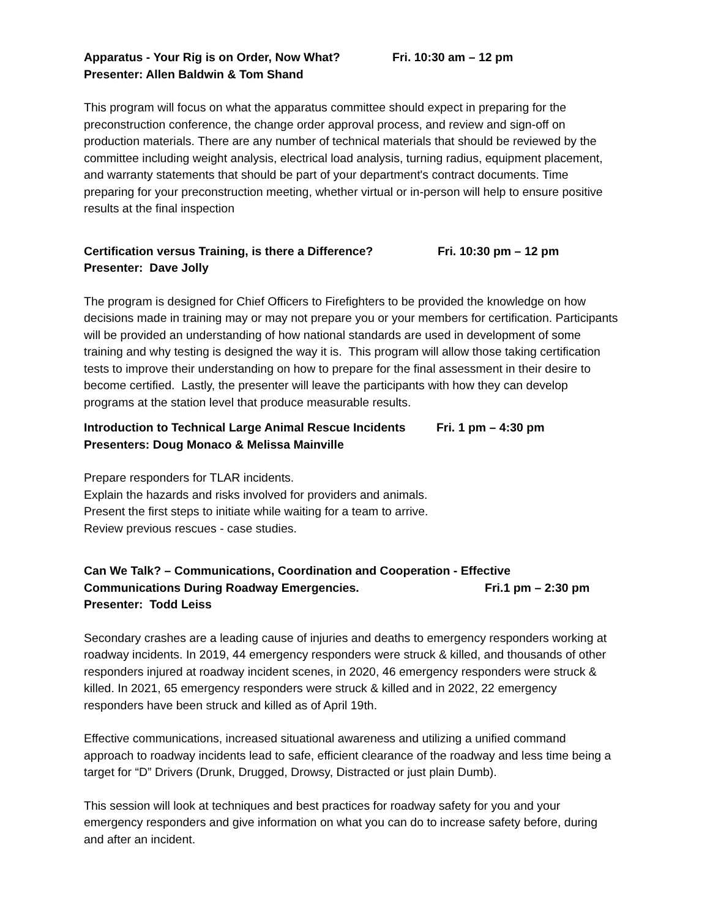Apparatus - Your Rig is on Order, Now What? Fri. 10:30 am – 12 pm
Presenter: Allen Baldwin & Tom Shand
This program will focus on what the apparatus committee should expect in preparing for the preconstruction conference, the change order approval process, and review and sign-off on production materials. There are any number of technical materials that should be reviewed by the committee including weight analysis, electrical load analysis, turning radius, equipment placement, and warranty statements that should be part of your department's contract documents. Time preparing for your preconstruction meeting, whether virtual or in-person will help to ensure positive results at the final inspection
Certification versus Training, is there a Difference? Fri. 10:30 pm – 12 pm
Presenter: Dave Jolly
The program is designed for Chief Officers to Firefighters to be provided the knowledge on how decisions made in training may or may not prepare you or your members for certification. Participants will be provided an understanding of how national standards are used in development of some training and why testing is designed the way it is. This program will allow those taking certification tests to improve their understanding on how to prepare for the final assessment in their desire to become certified. Lastly, the presenter will leave the participants with how they can develop programs at the station level that produce measurable results.
Introduction to Technical Large Animal Rescue Incidents Fri. 1 pm – 4:30 pm
Presenters: Doug Monaco & Melissa Mainville
Prepare responders for TLAR incidents.
Explain the hazards and risks involved for providers and animals.
Present the first steps to initiate while waiting for a team to arrive.
Review previous rescues - case studies.
Can We Talk? – Communications, Coordination and Cooperation - Effective
Communications During Roadway Emergencies. Fri.1 pm – 2:30 pm
Presenter: Todd Leiss
Secondary crashes are a leading cause of injuries and deaths to emergency responders working at roadway incidents. In 2019, 44 emergency responders were struck & killed, and thousands of other responders injured at roadway incident scenes, in 2020, 46 emergency responders were struck & killed. In 2021, 65 emergency responders were struck & killed and in 2022, 22 emergency responders have been struck and killed as of April 19th.
Effective communications, increased situational awareness and utilizing a unified command approach to roadway incidents lead to safe, efficient clearance of the roadway and less time being a target for “D” Drivers (Drunk, Drugged, Drowsy, Distracted or just plain Dumb).
This session will look at techniques and best practices for roadway safety for you and your emergency responders and give information on what you can do to increase safety before, during and after an incident.